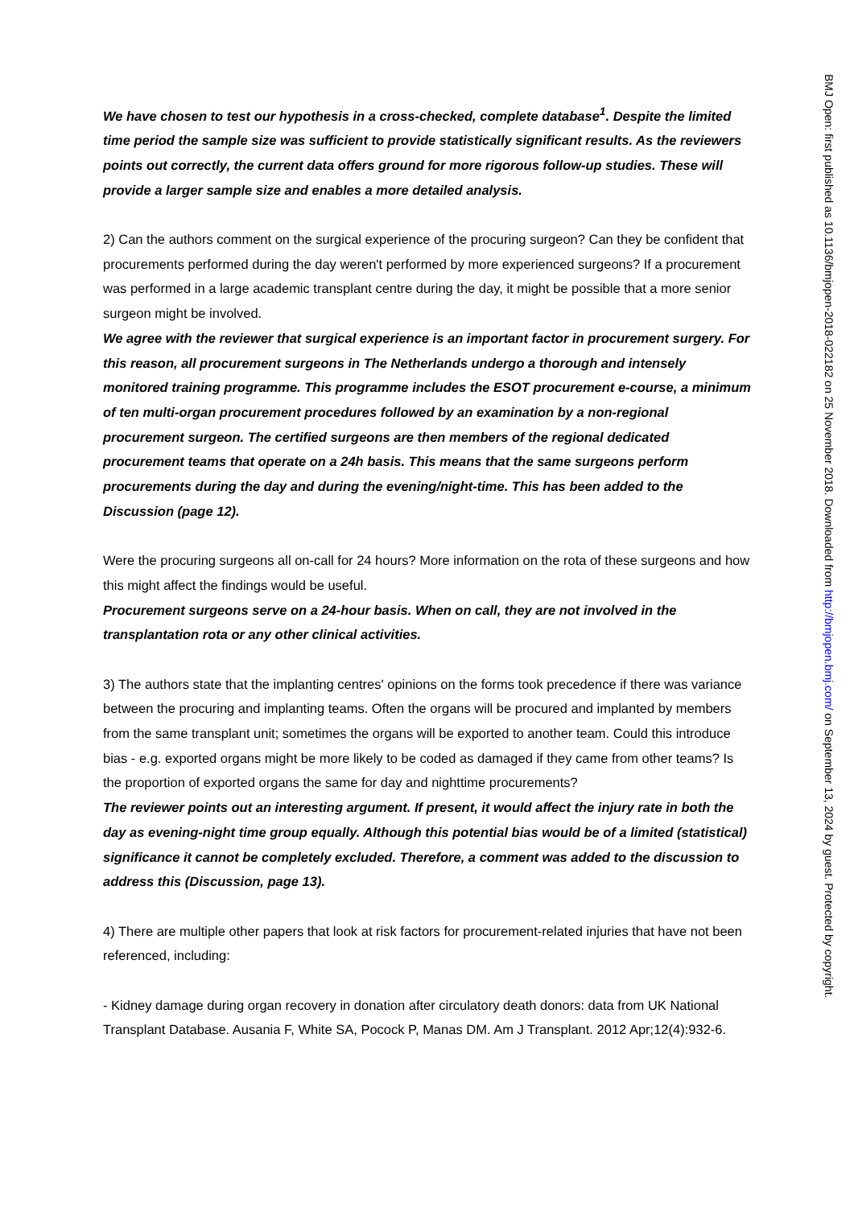We have chosen to test our hypothesis in a cross-checked, complete database<sup>1</sup>. Despite the limited time period the sample size was sufficient to provide statistically significant results. As the reviewers points out correctly, the current data offers ground for more rigorous follow-up studies. These will provide a larger sample size and enables a more detailed analysis.
2) Can the authors comment on the surgical experience of the procuring surgeon? Can they be confident that procurements performed during the day weren't performed by more experienced surgeons? If a procurement was performed in a large academic transplant centre during the day, it might be possible that a more senior surgeon might be involved.
We agree with the reviewer that surgical experience is an important factor in procurement surgery. For this reason, all procurement surgeons in The Netherlands undergo a thorough and intensely monitored training programme. This programme includes the ESOT procurement e-course, a minimum of ten multi-organ procurement procedures followed by an examination by a non-regional procurement surgeon. The certified surgeons are then members of the regional dedicated procurement teams that operate on a 24h basis. This means that the same surgeons perform procurements during the day and during the evening/night-time. This has been added to the Discussion (page 12).
Were the procuring surgeons all on-call for 24 hours? More information on the rota of these surgeons and how this might affect the findings would be useful.
Procurement surgeons serve on a 24-hour basis. When on call, they are not involved in the transplantation rota or any other clinical activities.
3) The authors state that the implanting centres' opinions on the forms took precedence if there was variance between the procuring and implanting teams. Often the organs will be procured and implanted by members from the same transplant unit; sometimes the organs will be exported to another team. Could this introduce bias - e.g. exported organs might be more likely to be coded as damaged if they came from other teams? Is the proportion of exported organs the same for day and nighttime procurements?
The reviewer points out an interesting argument. If present, it would affect the injury rate in both the day as evening-night time group equally. Although this potential bias would be of a limited (statistical) significance it cannot be completely excluded. Therefore, a comment was added to the discussion to address this (Discussion, page 13).
4) There are multiple other papers that look at risk factors for procurement-related injuries that have not been referenced, including:
- Kidney damage during organ recovery in donation after circulatory death donors: data from UK National Transplant Database. Ausania F, White SA, Pocock P, Manas DM. Am J Transplant. 2012 Apr;12(4):932-6.
BMJ Open: first published as 10.1136/bmjopen-2018-022182 on 25 November 2018. Downloaded from http://bmjopen.bmj.com/ on September 13, 2024 by guest. Protected by copyright.